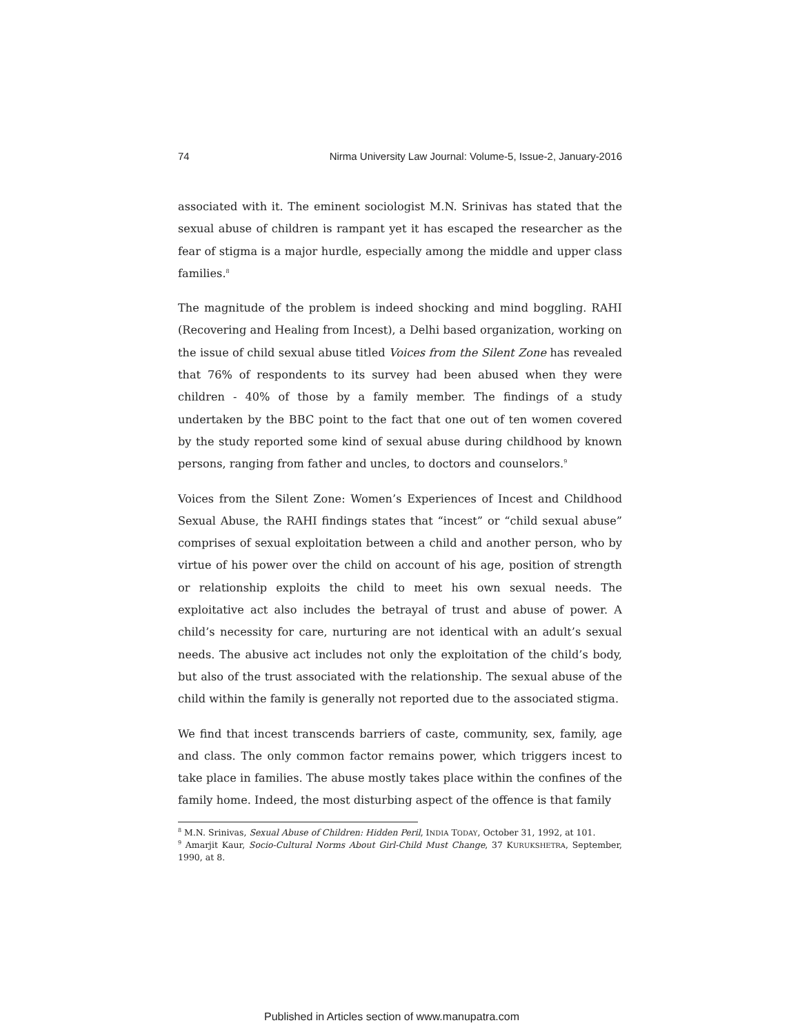74 Nirma University Law Journal: Volume-5, Issue-2, January-2016
associated with it. The eminent sociologist M.N. Srinivas has stated that the sexual abuse of children is rampant yet it has escaped the researcher as the fear of stigma is a major hurdle, especially among the middle and upper class families.<sup>8</sup>
The magnitude of the problem is indeed shocking and mind boggling. RAHI (Recovering and Healing from Incest), a Delhi based organization, working on the issue of child sexual abuse titled Voices from the Silent Zone has revealed that 76% of respondents to its survey had been abused when they were children - 40% of those by a family member. The findings of a study undertaken by the BBC point to the fact that one out of ten women covered by the study reported some kind of sexual abuse during childhood by known persons, ranging from father and uncles, to doctors and counselors.<sup>9</sup>
Voices from the Silent Zone: Women’s Experiences of Incest and Childhood Sexual Abuse, the RAHI findings states that “incest” or “child sexual abuse” comprises of sexual exploitation between a child and another person, who by virtue of his power over the child on account of his age, position of strength or relationship exploits the child to meet his own sexual needs. The exploitative act also includes the betrayal of trust and abuse of power. A child’s necessity for care, nurturing are not identical with an adult’s sexual needs. The abusive act includes not only the exploitation of the child’s body, but also of the trust associated with the relationship. The sexual abuse of the child within the family is generally not reported due to the associated stigma.
We find that incest transcends barriers of caste, community, sex, family, age and class. The only common factor remains power, which triggers incest to take place in families. The abuse mostly takes place within the confines of the family home. Indeed, the most disturbing aspect of the offence is that family
<sup>8</sup> M.N. Srinivas, Sexual Abuse of Children: Hidden Peril, INDIA TODAY, October 31, 1992, at 101.
<sup>9</sup> Amarjit Kaur, Socio-Cultural Norms About Girl-Child Must Change, 37 KURUKSHETRA, September, 1990, at 8.
Published in Articles section of www.manupatra.com